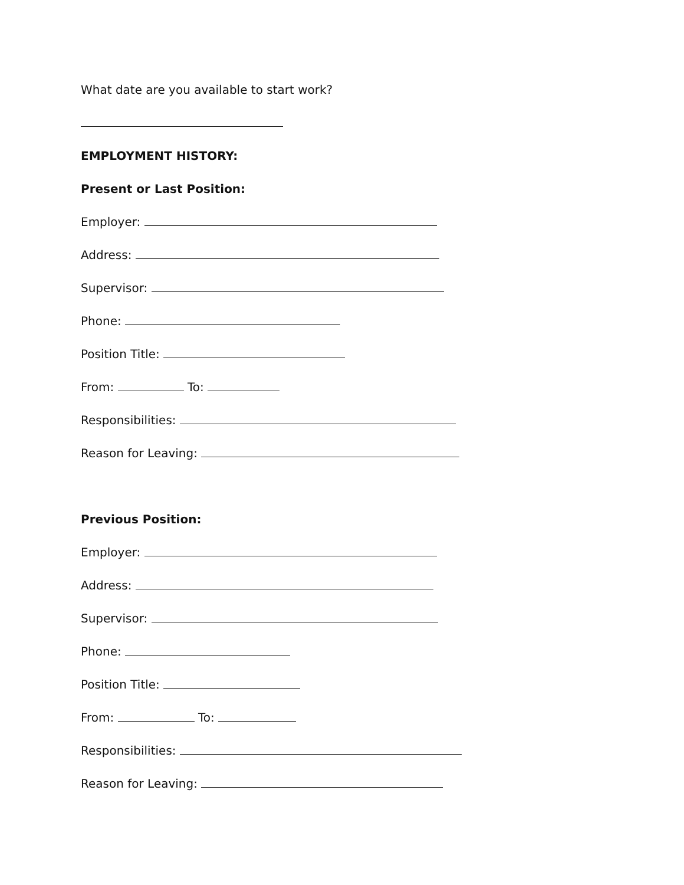What date are you available to start work?
EMPLOYMENT HISTORY:
Present or Last Position:
Employer:
Address:
Supervisor:
Phone:
Position Title:
From: To:
Responsibilities:
Reason for Leaving:
Previous Position:
Employer:
Address:
Supervisor:
Phone:
Position Title:
From: To:
Responsibilities:
Reason for Leaving: